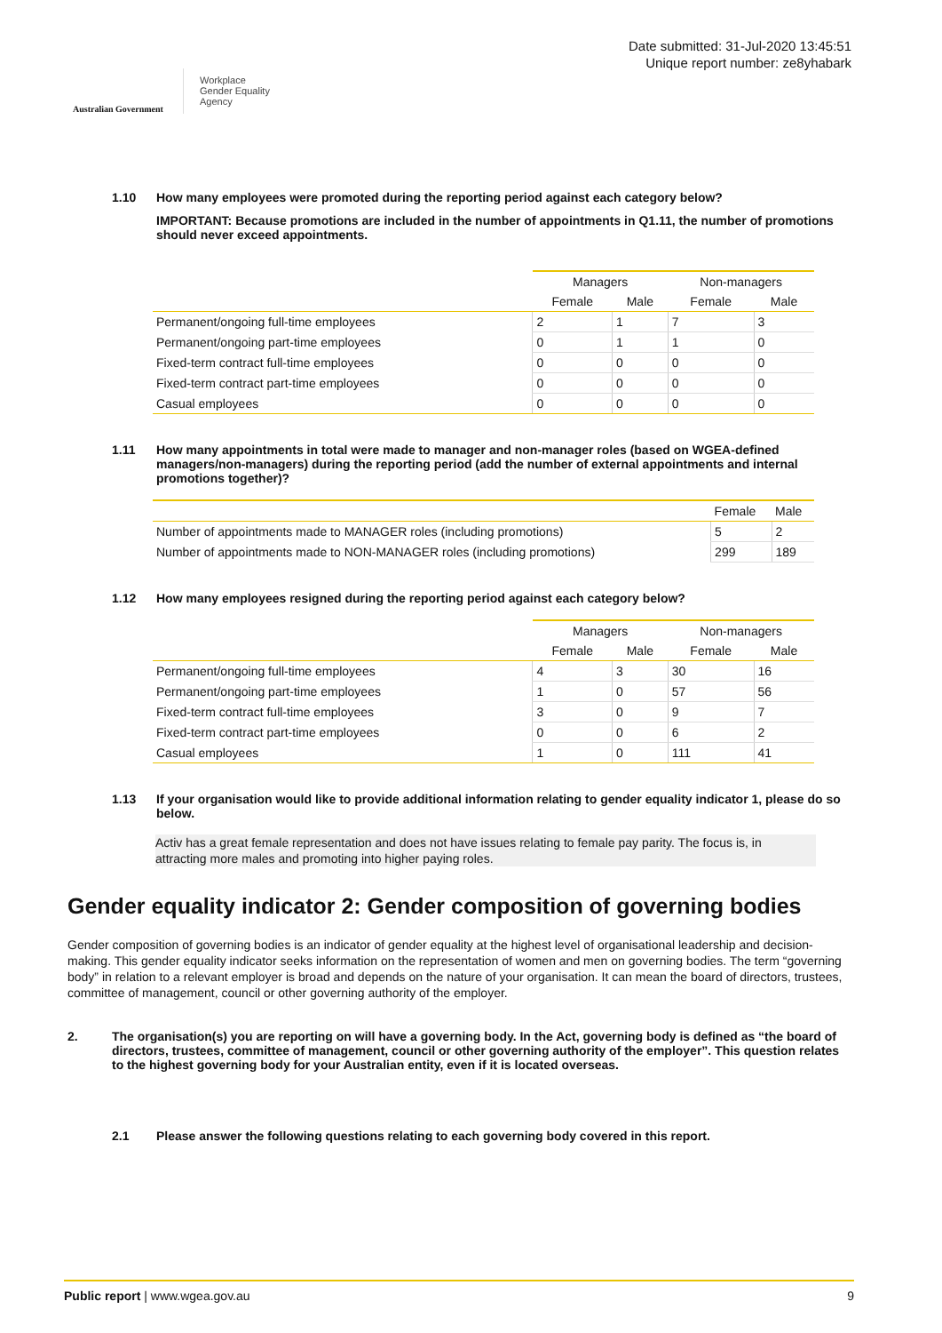Australian Government
Workplace
Gender Equality
Agency
Date submitted: 31-Jul-2020 13:45:51
Unique report number: ze8yhabark
1.10 How many employees were promoted during the reporting period against each category below?
IMPORTANT: Because promotions are included in the number of appointments in Q1.11, the number of promotions should never exceed appointments.
| | Managers | | Non-managers | |
| --- | --- | --- | --- | --- |
| | Female | Male | Female | Male |
| Permanent/ongoing full-time employees | 2 | 1 | 7 | 3 |
| Permanent/ongoing part-time employees | 0 | 1 | 1 | 0 |
| Fixed-term contract full-time employees | 0 | 0 | 0 | 0 |
| Fixed-term contract part-time employees | 0 | 0 | 0 | 0 |
| Casual employees | 0 | 0 | 0 | 0 |
1.11 How many appointments in total were made to manager and non-manager roles (based on WGEA-defined managers/non-managers) during the reporting period (add the number of external appointments and internal promotions together)?
| | Female | Male |
| --- | --- | --- |
| Number of appointments made to MANAGER roles (including promotions) | 5 | 2 |
| Number of appointments made to NON-MANAGER roles (including promotions) | 299 | 189 |
1.12 How many employees resigned during the reporting period against each category below?
| | Managers | | Non-managers | |
| --- | --- | --- | --- | --- |
| | Female | Male | Female | Male |
| Permanent/ongoing full-time employees | 4 | 3 | 30 | 16 |
| Permanent/ongoing part-time employees | 1 | 0 | 57 | 56 |
| Fixed-term contract full-time employees | 3 | 0 | 9 | 7 |
| Fixed-term contract part-time employees | 0 | 0 | 6 | 2 |
| Casual employees | 1 | 0 | 111 | 41 |
1.13 If your organisation would like to provide additional information relating to gender equality indicator 1, please do so below.
Activ has a great female representation and does not have issues relating to female pay parity. The focus is, in attracting more males and promoting into higher paying roles.
Gender equality indicator 2: Gender composition of governing bodies
Gender composition of governing bodies is an indicator of gender equality at the highest level of organisational leadership and decision-making. This gender equality indicator seeks information on the representation of women and men on governing bodies. The term “governing body” in relation to a relevant employer is broad and depends on the nature of your organisation. It can mean the board of directors, trustees, committee of management, council or other governing authority of the employer.
2. The organisation(s) you are reporting on will have a governing body. In the Act, governing body is defined as “the board of directors, trustees, committee of management, council or other governing authority of the employer”. This question relates to the highest governing body for your Australian entity, even if it is located overseas.
2.1 Please answer the following questions relating to each governing body covered in this report.
Public report | www.wgea.gov.au 9